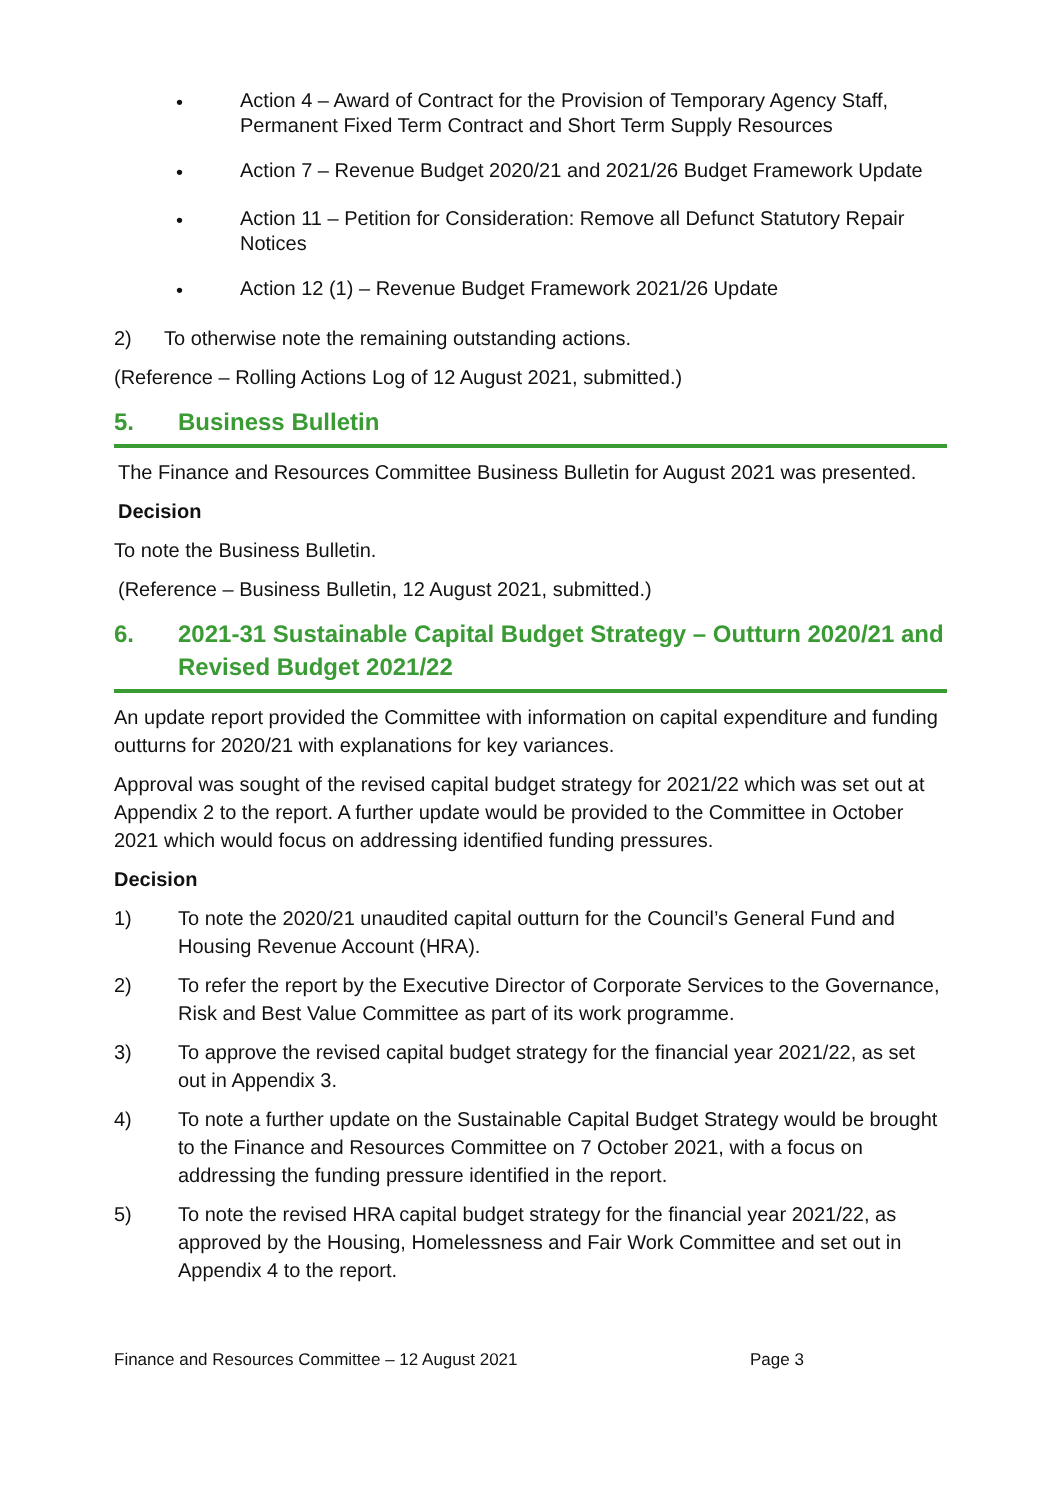• Action 4 – Award of Contract for the Provision of Temporary Agency Staff, Permanent Fixed Term Contract and Short Term Supply Resources
• Action 7 – Revenue Budget 2020/21 and 2021/26 Budget Framework Update
• Action 11 – Petition for Consideration: Remove all Defunct Statutory Repair Notices
• Action 12 (1) – Revenue Budget Framework 2021/26 Update
2) To otherwise note the remaining outstanding actions.
(Reference – Rolling Actions Log of 12 August 2021, submitted.)
5. Business Bulletin
The Finance and Resources Committee Business Bulletin for August 2021 was presented.
Decision
To note the Business Bulletin.
(Reference – Business Bulletin, 12 August 2021, submitted.)
6. 2021-31 Sustainable Capital Budget Strategy – Outturn 2020/21 and Revised Budget 2021/22
An update report provided the Committee with information on capital expenditure and funding outturns for 2020/21 with explanations for key variances.
Approval was sought of the revised capital budget strategy for 2021/22 which was set out at Appendix 2 to the report. A further update would be provided to the Committee in October 2021 which would focus on addressing identified funding pressures.
Decision
1) To note the 2020/21 unaudited capital outturn for the Council’s General Fund and Housing Revenue Account (HRA).
2) To refer the report by the Executive Director of Corporate Services to the Governance, Risk and Best Value Committee as part of its work programme.
3) To approve the revised capital budget strategy for the financial year 2021/22, as set out in Appendix 3.
4) To note a further update on the Sustainable Capital Budget Strategy would be brought to the Finance and Resources Committee on 7 October 2021, with a focus on addressing the funding pressure identified in the report.
5) To note the revised HRA capital budget strategy for the financial year 2021/22, as approved by the Housing, Homelessness and Fair Work Committee and set out in Appendix 4 to the report.
Finance and Resources Committee – 12 August 2021 Page 3